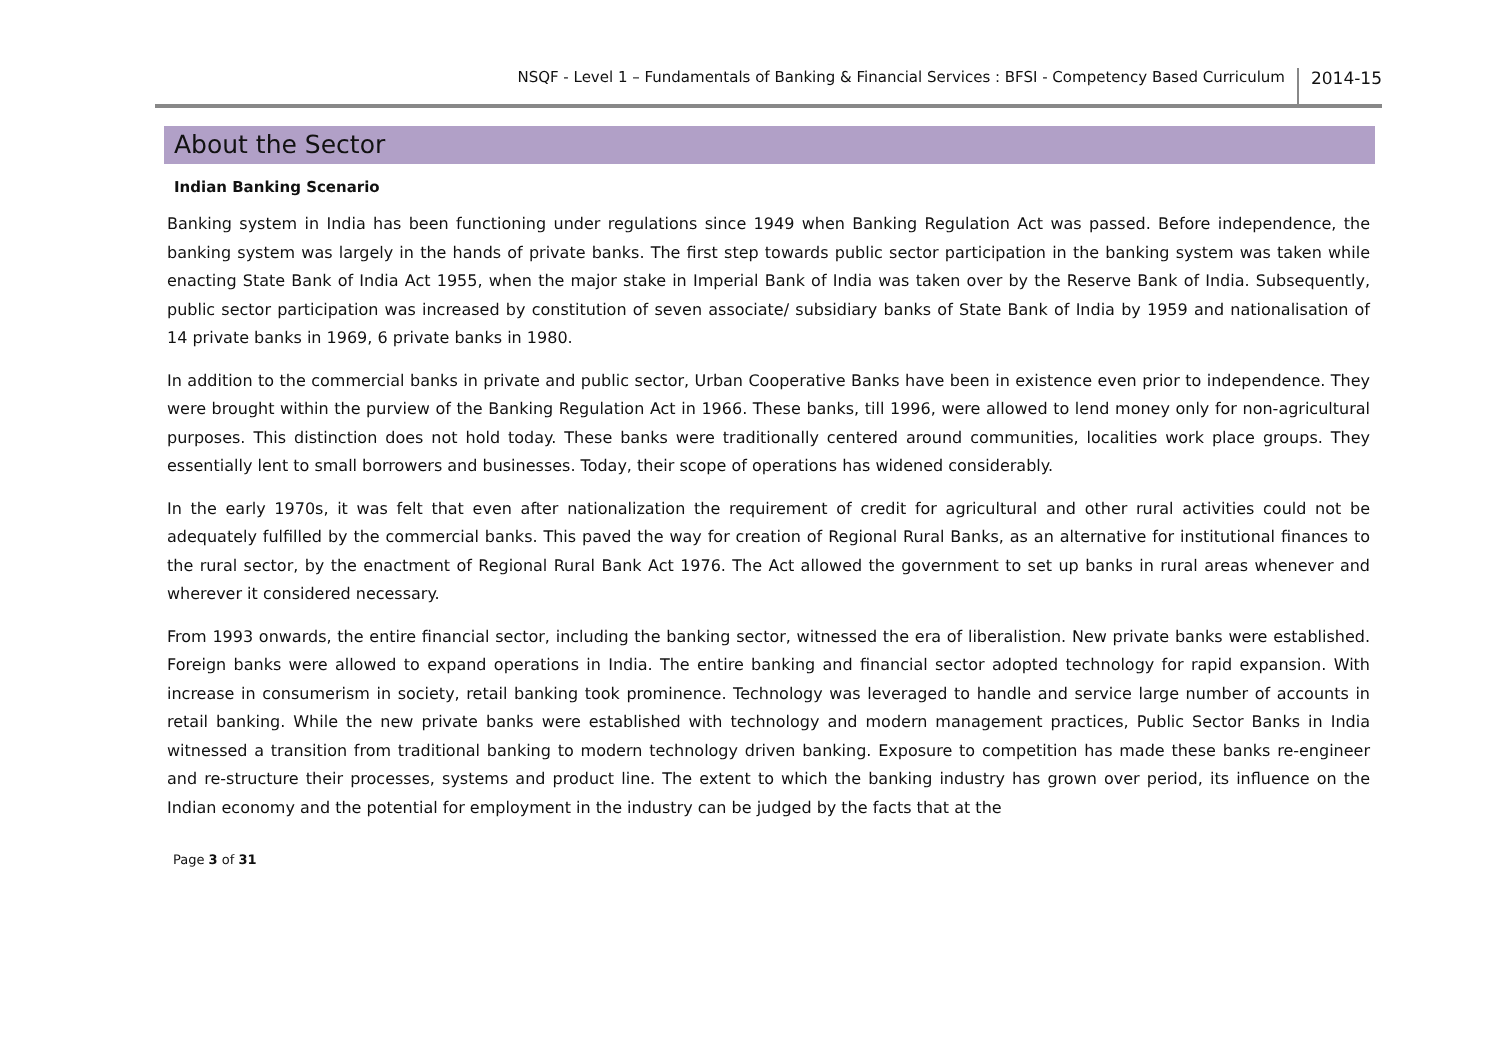NSQF - Level 1 – Fundamentals of Banking & Financial Services : BFSI - Competency Based Curriculum 2014-15
About the Sector
Indian Banking Scenario
Banking system in India has been functioning under regulations since 1949 when Banking Regulation Act was passed. Before independence, the banking system was largely in the hands of private banks. The first step towards public sector participation in the banking system was taken while enacting State Bank of India Act 1955, when the major stake in Imperial Bank of India was taken over by the Reserve Bank of India. Subsequently, public sector participation was increased by constitution of seven associate/ subsidiary banks of State Bank of India by 1959 and nationalisation of 14 private banks in 1969, 6 private banks in 1980.
In addition to the commercial banks in private and public sector, Urban Cooperative Banks have been in existence even prior to independence. They were brought within the purview of the Banking Regulation Act in 1966. These banks, till 1996, were allowed to lend money only for non-agricultural purposes. This distinction does not hold today. These banks were traditionally centered around communities, localities work place groups. They essentially lent to small borrowers and businesses. Today, their scope of operations has widened considerably.
In the early 1970s, it was felt that even after nationalization the requirement of credit for agricultural and other rural activities could not be adequately fulfilled by the commercial banks. This paved the way for creation of Regional Rural Banks, as an alternative for institutional finances to the rural sector, by the enactment of Regional Rural Bank Act 1976. The Act allowed the government to set up banks in rural areas whenever and wherever it considered necessary.
From 1993 onwards, the entire financial sector, including the banking sector, witnessed the era of liberalistion. New private banks were established. Foreign banks were allowed to expand operations in India. The entire banking and financial sector adopted technology for rapid expansion. With increase in consumerism in society, retail banking took prominence. Technology was leveraged to handle and service large number of accounts in retail banking. While the new private banks were established with technology and modern management practices, Public Sector Banks in India witnessed a transition from traditional banking to modern technology driven banking. Exposure to competition has made these banks re-engineer and re-structure their processes, systems and product line. The extent to which the banking industry has grown over period, its influence on the Indian economy and the potential for employment in the industry can be judged by the facts that at the
Page 3 of 31